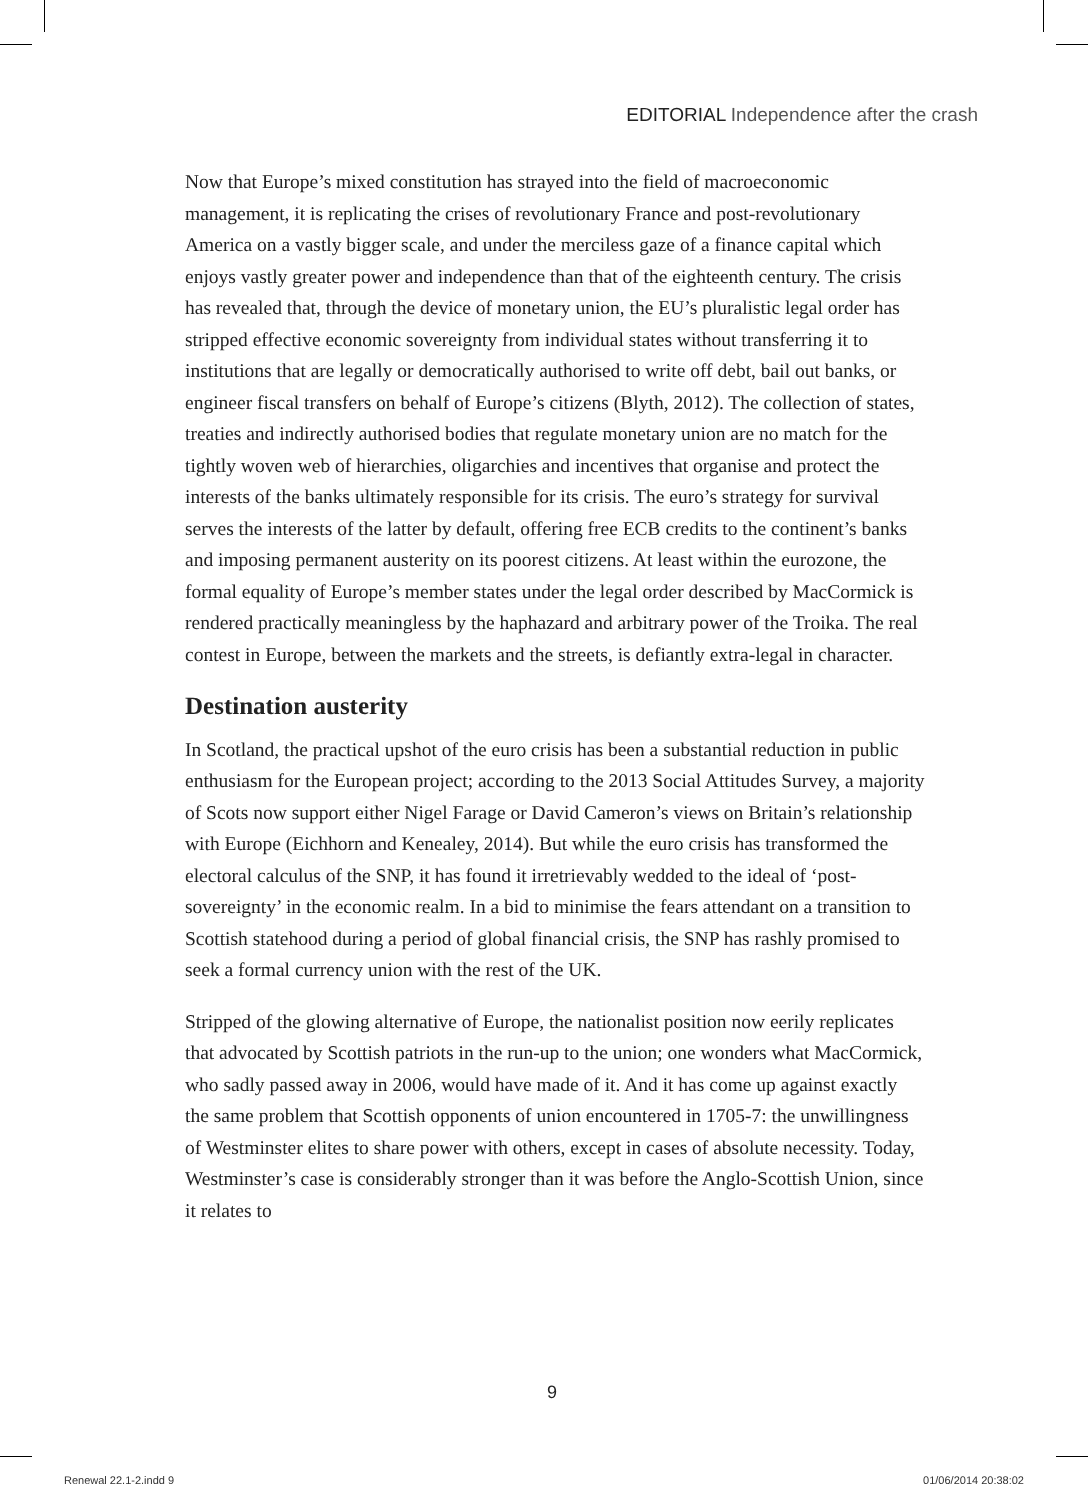EDITORIAL Independence after the crash
Now that Europe’s mixed constitution has strayed into the field of macroeconomic management, it is replicating the crises of revolutionary France and post-revolutionary America on a vastly bigger scale, and under the merciless gaze of a finance capital which enjoys vastly greater power and independence than that of the eighteenth century. The crisis has revealed that, through the device of monetary union, the EU’s pluralistic legal order has stripped effective economic sovereignty from individual states without transferring it to institutions that are legally or democratically authorised to write off debt, bail out banks, or engineer fiscal transfers on behalf of Europe’s citizens (Blyth, 2012). The collection of states, treaties and indirectly authorised bodies that regulate monetary union are no match for the tightly woven web of hierarchies, oligarchies and incentives that organise and protect the interests of the banks ultimately responsible for its crisis. The euro’s strategy for survival serves the interests of the latter by default, offering free ECB credits to the continent’s banks and imposing permanent austerity on its poorest citizens. At least within the eurozone, the formal equality of Europe’s member states under the legal order described by MacCormick is rendered practically meaningless by the haphazard and arbitrary power of the Troika. The real contest in Europe, between the markets and the streets, is defiantly extra-legal in character.
Destination austerity
In Scotland, the practical upshot of the euro crisis has been a substantial reduction in public enthusiasm for the European project; according to the 2013 Social Attitudes Survey, a majority of Scots now support either Nigel Farage or David Cameron’s views on Britain’s relationship with Europe (Eichhorn and Kenealey, 2014). But while the euro crisis has transformed the electoral calculus of the SNP, it has found it irretrievably wedded to the ideal of ‘post-sovereignty’ in the economic realm. In a bid to minimise the fears attendant on a transition to Scottish statehood during a period of global financial crisis, the SNP has rashly promised to seek a formal currency union with the rest of the UK.
Stripped of the glowing alternative of Europe, the nationalist position now eerily replicates that advocated by Scottish patriots in the run-up to the union; one wonders what MacCormick, who sadly passed away in 2006, would have made of it. And it has come up against exactly the same problem that Scottish opponents of union encountered in 1705-7: the unwillingness of Westminster elites to share power with others, except in cases of absolute necessity. Today, Westminster’s case is considerably stronger than it was before the Anglo-Scottish Union, since it relates to
9
Renewal 22.1-2.indd 9 01/06/2014 20:38:02